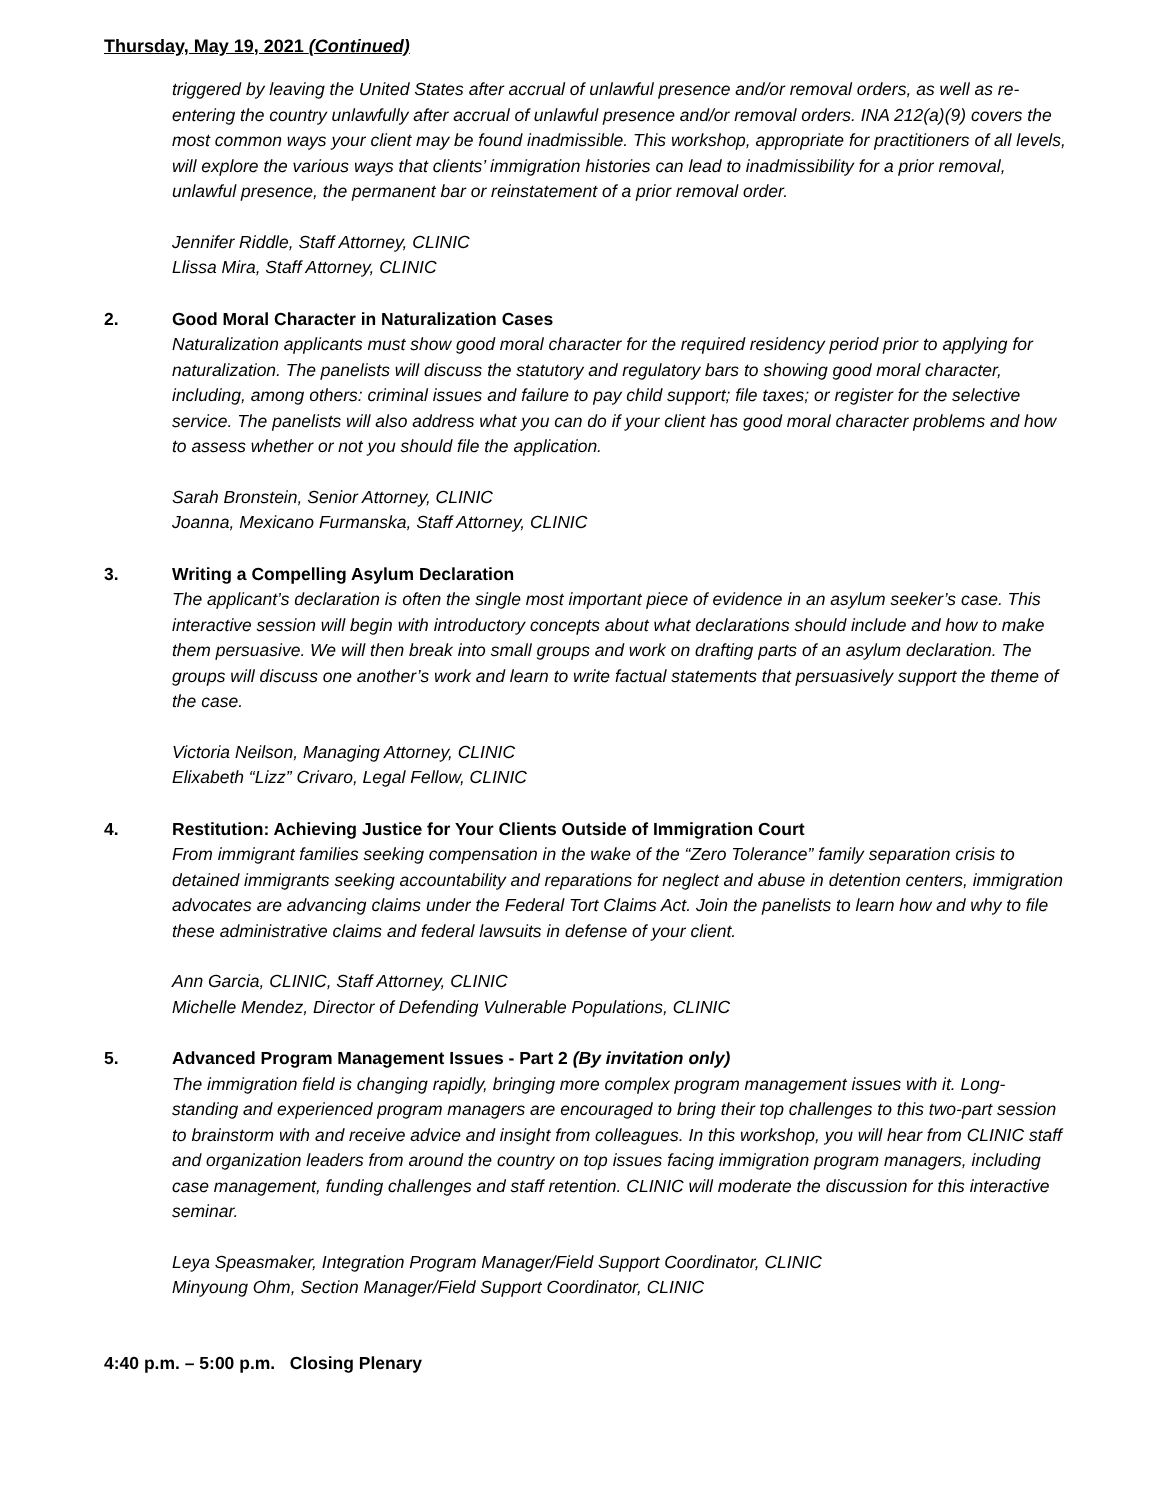Thursday, May 19, 2021 (Continued)
triggered by leaving the United States after accrual of unlawful presence and/or removal orders, as well as re-entering the country unlawfully after accrual of unlawful presence and/or removal orders. INA 212(a)(9) covers the most common ways your client may be found inadmissible. This workshop, appropriate for practitioners of all levels, will explore the various ways that clients’ immigration histories can lead to inadmissibility for a prior removal, unlawful presence, the permanent bar or reinstatement of a prior removal order.
Jennifer Riddle, Staff Attorney, CLINIC
Llissa Mira, Staff Attorney, CLINIC
2. Good Moral Character in Naturalization Cases
Naturalization applicants must show good moral character for the required residency period prior to applying for naturalization. The panelists will discuss the statutory and regulatory bars to showing good moral character, including, among others: criminal issues and failure to pay child support; file taxes; or register for the selective service. The panelists will also address what you can do if your client has good moral character problems and how to assess whether or not you should file the application.
Sarah Bronstein, Senior Attorney, CLINIC
Joanna, Mexicano Furmanska, Staff Attorney, CLINIC
3. Writing a Compelling Asylum Declaration
The applicant’s declaration is often the single most important piece of evidence in an asylum seeker’s case. This interactive session will begin with introductory concepts about what declarations should include and how to make them persuasive. We will then break into small groups and work on drafting parts of an asylum declaration. The groups will discuss one another’s work and learn to write factual statements that persuasively support the theme of the case.
Victoria Neilson, Managing Attorney, CLINIC
Elixabeth “Lizz” Crivaro, Legal Fellow, CLINIC
4. Restitution: Achieving Justice for Your Clients Outside of Immigration Court
From immigrant families seeking compensation in the wake of the “Zero Tolerance” family separation crisis to detained immigrants seeking accountability and reparations for neglect and abuse in detention centers, immigration advocates are advancing claims under the Federal Tort Claims Act. Join the panelists to learn how and why to file these administrative claims and federal lawsuits in defense of your client.
Ann Garcia, CLINIC, Staff Attorney, CLINIC
Michelle Mendez, Director of Defending Vulnerable Populations, CLINIC
5. Advanced Program Management Issues - Part 2 (By invitation only)
The immigration field is changing rapidly, bringing more complex program management issues with it. Long-standing and experienced program managers are encouraged to bring their top challenges to this two-part session to brainstorm with and receive advice and insight from colleagues. In this workshop, you will hear from CLINIC staff and organization leaders from around the country on top issues facing immigration program managers, including case management, funding challenges and staff retention. CLINIC will moderate the discussion for this interactive seminar.
Leya Speasmaker, Integration Program Manager/Field Support Coordinator, CLINIC
Minyoung Ohm, Section Manager/Field Support Coordinator, CLINIC
4:40 p.m. – 5:00 p.m. Closing Plenary